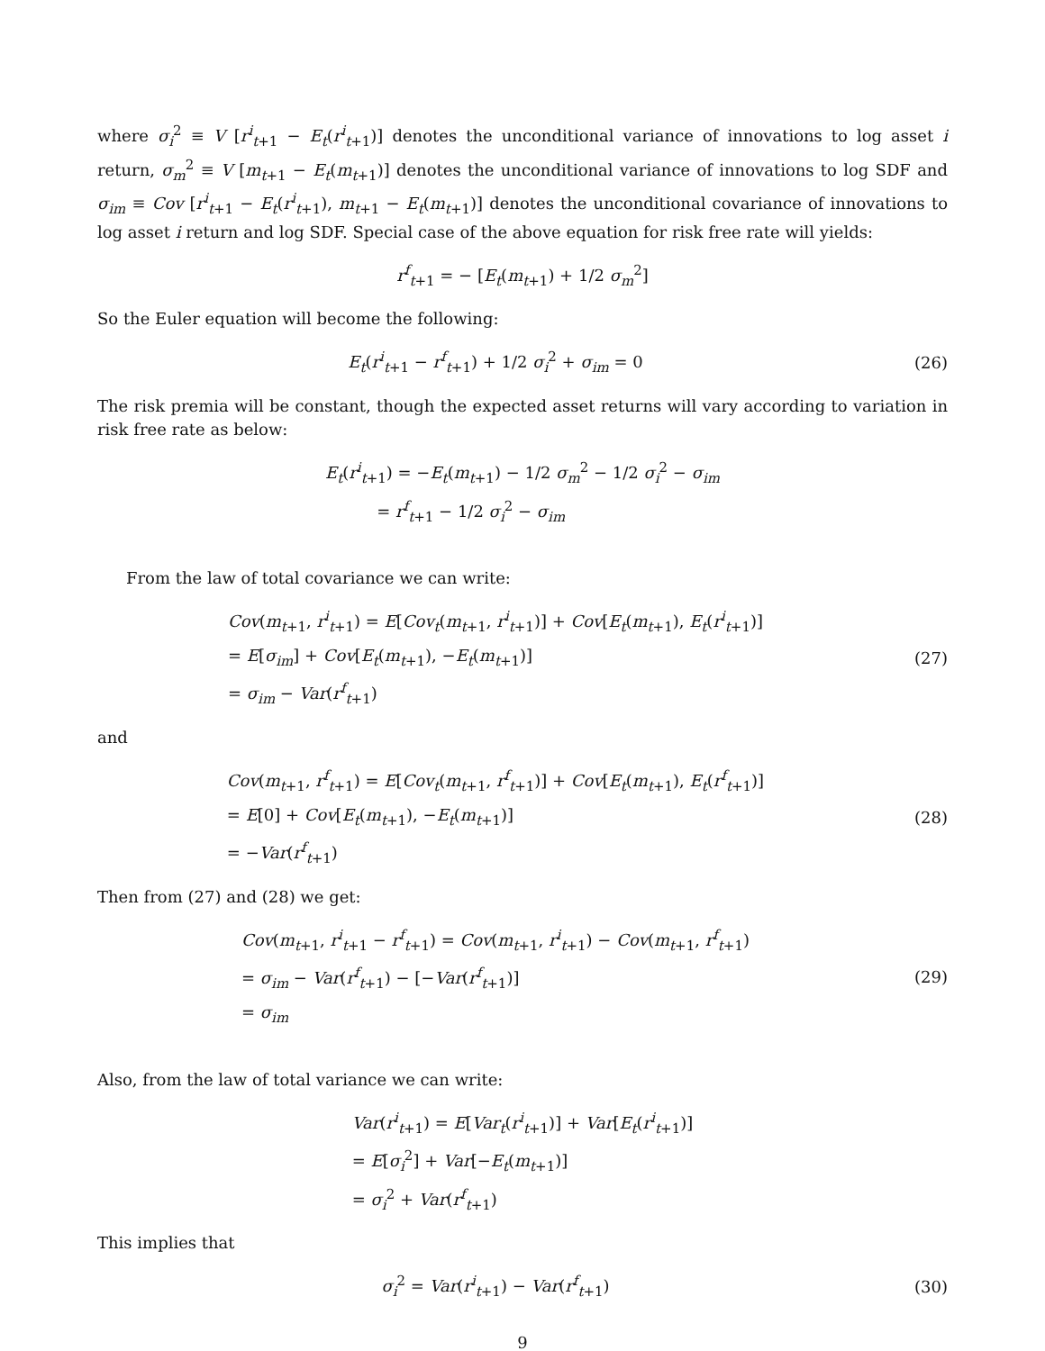where σ<sub>i</sub><sup>2</sup> ≡ V [r<sup>i</sup><sub>t+1</sub> − E<sub>t</sub>(r<sup>i</sup><sub>t+1</sub>)] denotes the unconditional variance of innovations to log asset i return, σ<sub>m</sub><sup>2</sup> ≡ V [m<sub>t+1</sub> − E<sub>t</sub>(m<sub>t+1</sub>)] denotes the unconditional variance of innovations to log SDF and σ<sub>im</sub> ≡ Cov [r<sup>i</sup><sub>t+1</sub> − E<sub>t</sub>(r<sup>i</sup><sub>t+1</sub>), m<sub>t+1</sub> − E<sub>t</sub>(m<sub>t+1</sub>)] denotes the unconditional covariance of innovations to log asset i return and log SDF. Special case of the above equation for risk free rate will yields:
r<sup>f</sup><sub>t+1</sub> = − [E<sub>t</sub>(m<sub>t+1</sub>) + 1/2 σ<sub>m</sub><sup>2</sup>]
So the Euler equation will become the following:
E<sub>t</sub>(r<sup>i</sup><sub>t+1</sub> − r<sup>f</sup><sub>t+1</sub>) + 1/2 σ<sub>i</sub><sup>2</sup> + σ<sub>im</sub> = 0
(26)
The risk premia will be constant, though the expected asset returns will vary according to variation in risk free rate as below:
E<sub>t</sub>(r<sup>i</sup><sub>t+1</sub>) = −E<sub>t</sub>(m<sub>t+1</sub>) − 1/2 σ<sub>m</sub><sup>2</sup> − 1/2 σ<sub>i</sub><sup>2</sup> − σ<sub>im</sub>
= r<sup>f</sup><sub>t+1</sub> − 1/2 σ<sub>i</sub><sup>2</sup> − σ<sub>im</sub>
From the law of total covariance we can write:
Cov(m<sub>t+1</sub>, r<sup>i</sup><sub>t+1</sub>) = E[Cov<sub>t</sub>(m<sub>t+1</sub>, r<sup>i</sup><sub>t+1</sub>)] + Cov[E<sub>t</sub>(m<sub>t+1</sub>), E<sub>t</sub>(r<sup>i</sup><sub>t+1</sub>)]
= E[σ<sub>im</sub>] + Cov[E<sub>t</sub>(m<sub>t+1</sub>), −E<sub>t</sub>(m<sub>t+1</sub>)]
= σ<sub>im</sub> − Var(r<sup>f</sup><sub>t+1</sub>)
(27)
and
Cov(m<sub>t+1</sub>, r<sup>f</sup><sub>t+1</sub>) = E[Cov<sub>t</sub>(m<sub>t+1</sub>, r<sup>f</sup><sub>t+1</sub>)] + Cov[E<sub>t</sub>(m<sub>t+1</sub>), E<sub>t</sub>(r<sup>f</sup><sub>t+1</sub>)]
= E[0] + Cov[E<sub>t</sub>(m<sub>t+1</sub>), −E<sub>t</sub>(m<sub>t+1</sub>)]
= −Var(r<sup>f</sup><sub>t+1</sub>)
(28)
Then from (27) and (28) we get:
Cov(m<sub>t+1</sub>, r<sup>i</sup><sub>t+1</sub> − r<sup>f</sup><sub>t+1</sub>) = Cov(m<sub>t+1</sub>, r<sup>i</sup><sub>t+1</sub>) − Cov(m<sub>t+1</sub>, r<sup>f</sup><sub>t+1</sub>)
= σ<sub>im</sub> − Var(r<sup>f</sup><sub>t+1</sub>) − [−Var(r<sup>f</sup><sub>t+1</sub>)]
= σ<sub>im</sub>
(29)
Also, from the law of total variance we can write:
Var(r<sup>i</sup><sub>t+1</sub>) = E[Var<sub>t</sub>(r<sup>i</sup><sub>t+1</sub>)] + Var[E<sub>t</sub>(r<sup>i</sup><sub>t+1</sub>)]
= E[σ<sub>i</sub><sup>2</sup>] + Var[−E<sub>t</sub>(m<sub>t+1</sub>)]
= σ<sub>i</sub><sup>2</sup> + Var(r<sup>f</sup><sub>t+1</sub>)
This implies that
σ<sub>i</sub><sup>2</sup> = Var(r<sup>i</sup><sub>t+1</sub>) − Var(r<sup>f</sup><sub>t+1</sub>) (30)
9